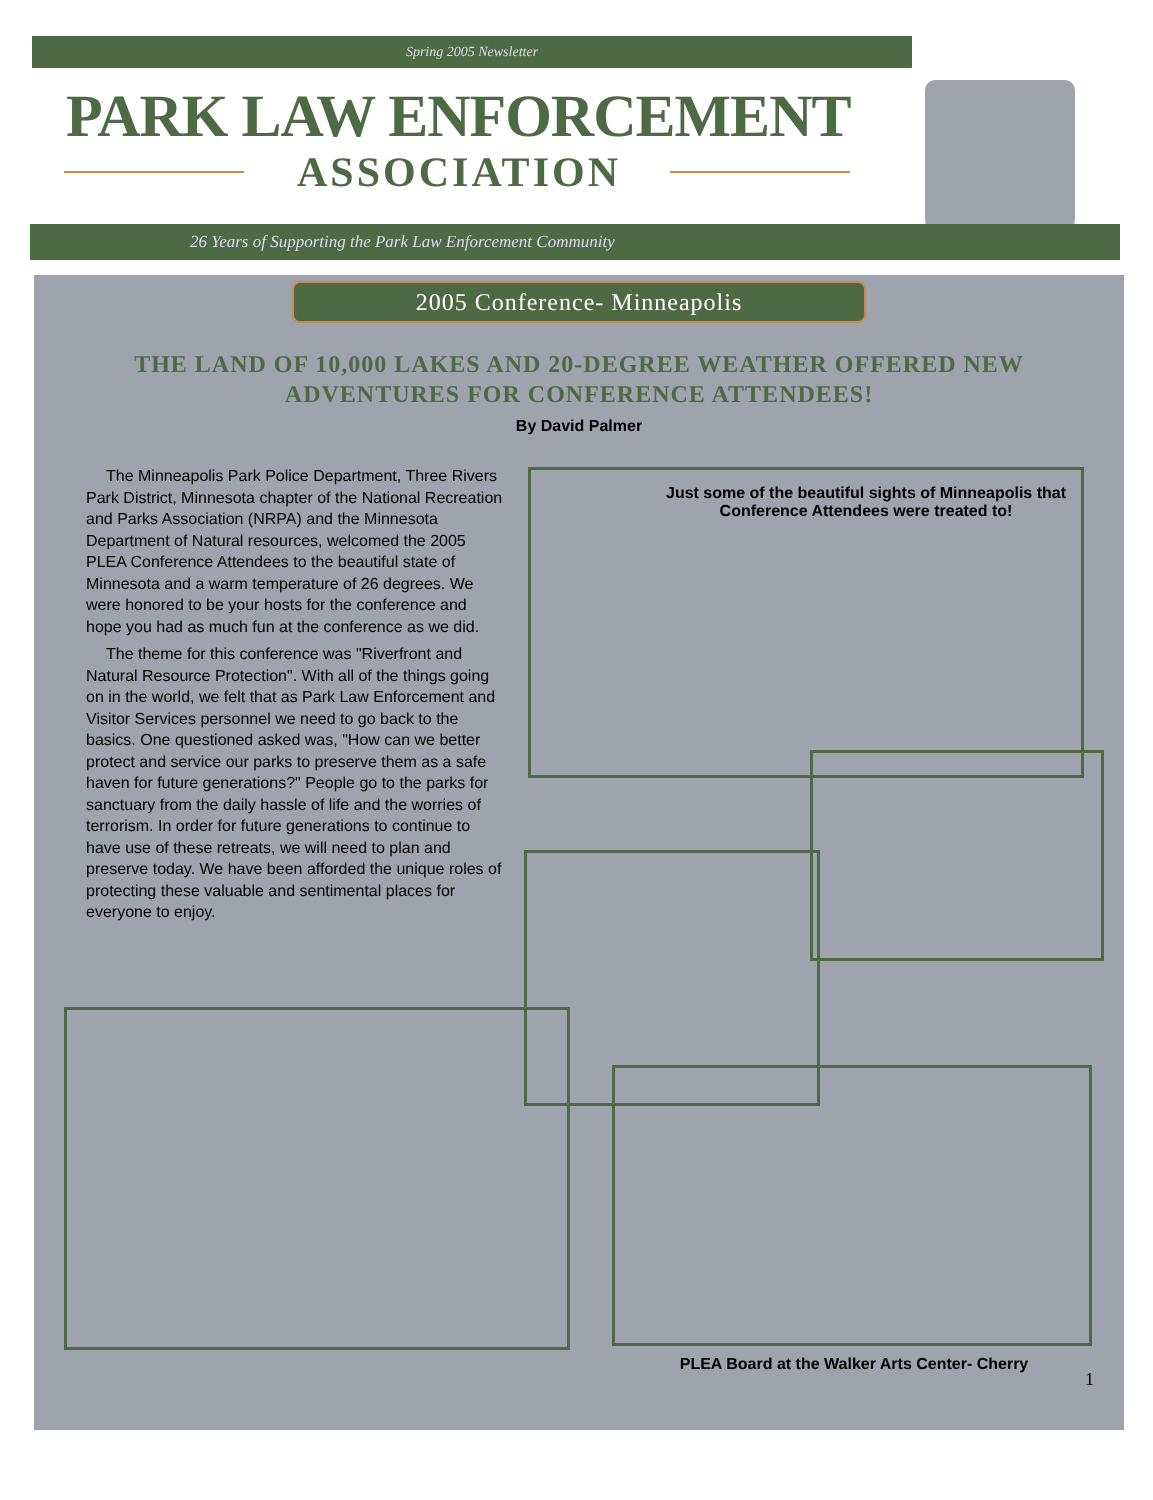Spring 2005 Newsletter
PARK LAW ENFORCEMENT
ASSOCIATION
26 Years of Supporting the Park Law Enforcement Community
2005 Conference- Minneapolis
THE LAND OF 10,000 LAKES AND 20-DEGREE WEATHER OFFERED NEW ADVENTURES FOR CONFERENCE ATTENDEES!
By David Palmer
The Minneapolis Park Police Department, Three Rivers Park District, Minnesota chapter of the National Recreation and Parks Association (NRPA) and the Minnesota Department of Natural resources, welcomed the 2005 PLEA Conference Attendees to the beautiful state of Minnesota and a warm temperature of 26 degrees. We were honored to be your hosts for the conference and hope you had as much fun at the conference as we did.
The theme for this conference was "Riverfront and Natural Resource Protection". With all of the things going on in the world, we felt that as Park Law Enforcement and Visitor Services personnel we need to go back to the basics. One questioned asked was, "How can we better protect and service our parks to preserve them as a safe haven for future generations?" People go to the parks for sanctuary from the daily hassle of life and the worries of terrorism. In order for future generations to continue to have use of these retreats, we will need to plan and preserve today. We have been afforded the unique roles of protecting these valuable and sentimental places for everyone to enjoy.
Just some of the beautiful sights of Minneapolis that Conference Attendees were treated to!
PLEA Board at the Walker Arts Center- Cherry
1